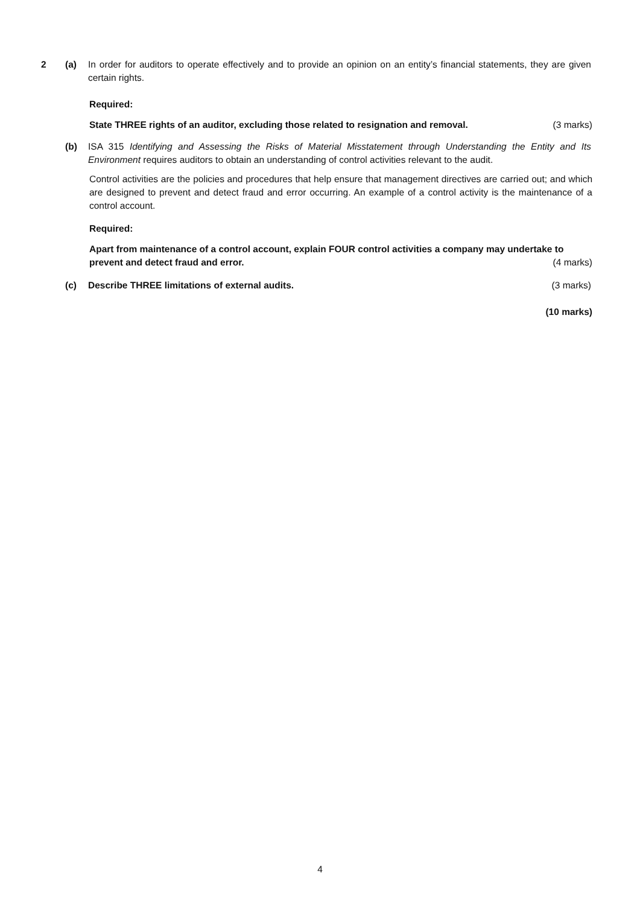2 (a) In order for auditors to operate effectively and to provide an opinion on an entity’s financial statements, they are given certain rights.
Required:
State THREE rights of an auditor, excluding those related to resignation and removal. (3 marks)
(b) ISA 315 Identifying and Assessing the Risks of Material Misstatement through Understanding the Entity and Its Environment requires auditors to obtain an understanding of control activities relevant to the audit.
Control activities are the policies and procedures that help ensure that management directives are carried out; and which are designed to prevent and detect fraud and error occurring. An example of a control activity is the maintenance of a control account.
Required:
Apart from maintenance of a control account, explain FOUR control activities a company may undertake to
prevent and detect fraud and error. (4 marks)
(c) Describe THREE limitations of external audits. (3 marks)
(10 marks)
4